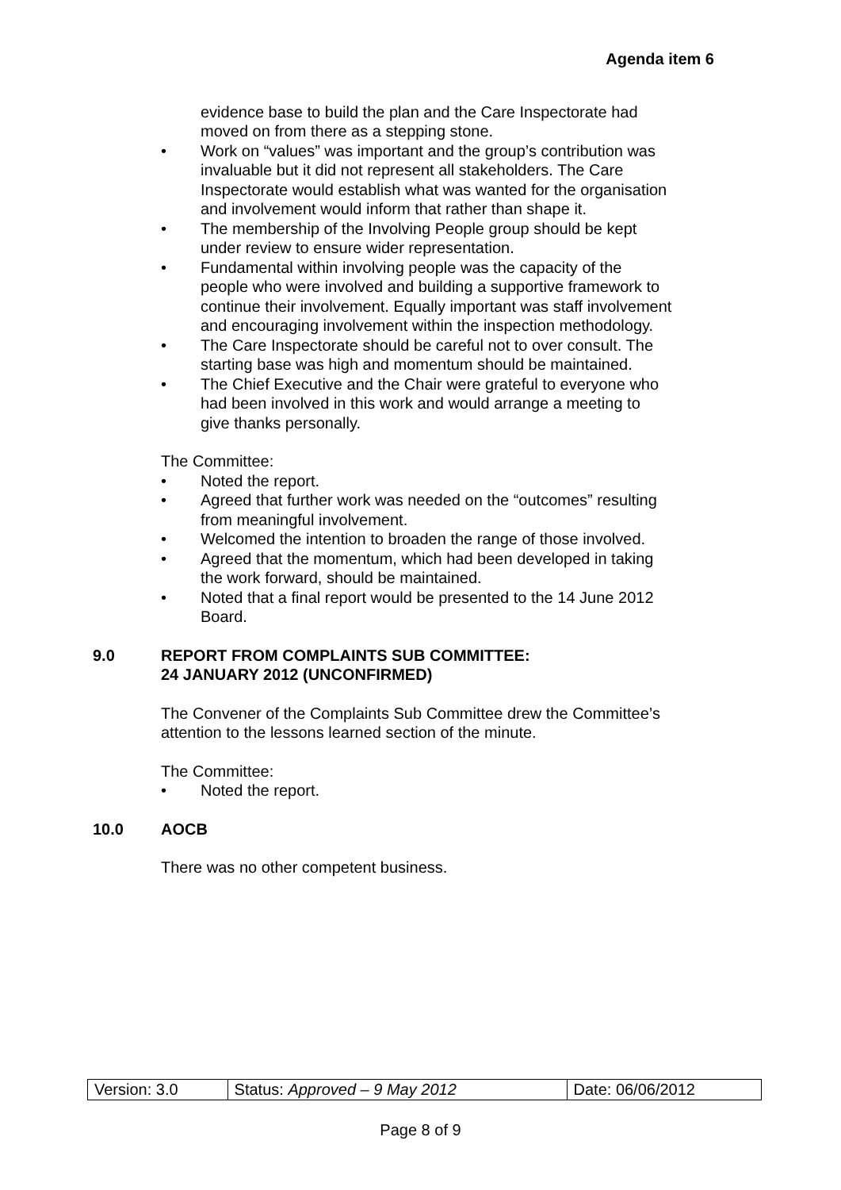Agenda item 6
evidence base to build the plan and the Care Inspectorate had moved on from there as a stepping stone.
• Work on “values” was important and the group’s contribution was invaluable but it did not represent all stakeholders. The Care Inspectorate would establish what was wanted for the organisation and involvement would inform that rather than shape it.
• The membership of the Involving People group should be kept under review to ensure wider representation.
• Fundamental within involving people was the capacity of the people who were involved and building a supportive framework to continue their involvement. Equally important was staff involvement and encouraging involvement within the inspection methodology.
• The Care Inspectorate should be careful not to over consult. The starting base was high and momentum should be maintained.
• The Chief Executive and the Chair were grateful to everyone who had been involved in this work and would arrange a meeting to give thanks personally.
The Committee:
• Noted the report.
• Agreed that further work was needed on the “outcomes” resulting from meaningful involvement.
• Welcomed the intention to broaden the range of those involved.
• Agreed that the momentum, which had been developed in taking the work forward, should be maintained.
• Noted that a final report would be presented to the 14 June 2012 Board.
9.0 REPORT FROM COMPLAINTS SUB COMMITTEE:
24 JANUARY 2012 (UNCONFIRMED)
The Convener of the Complaints Sub Committee drew the Committee’s attention to the lessons learned section of the minute.
The Committee:
• Noted the report.
10.0 AOCB
There was no other competent business.
| Version: 3.0 | Status: Approved – 9 May 2012 | Date: 06/06/2012 |
Page 8 of 9